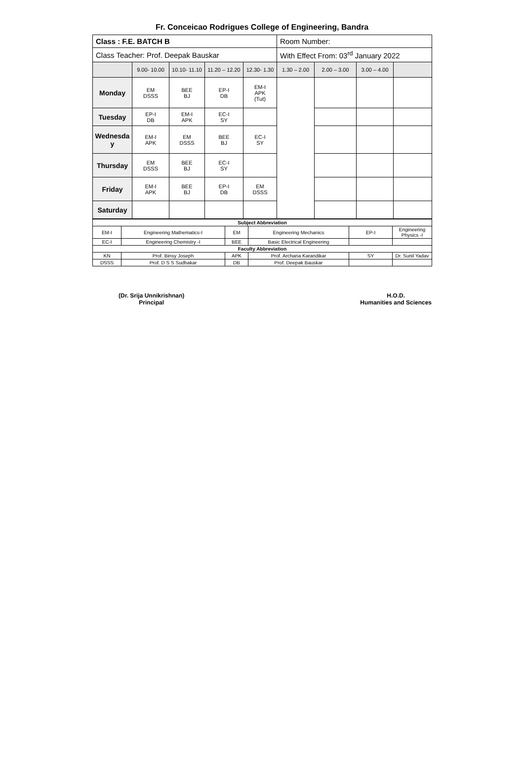Fr. Conceicao Rodrigues College of Engineering, Bandra
| Class : F.E. BATCH B | | | | | Room Number: | | | |
| Class Teacher: Prof. Deepak Bauskar | | | | | With Effect From: 03<sup>rd</sup> January 2022 | | | |
| | 9.00- 10.00 | 10.10- 11.10 | 11.20 – 12.20 | 12.30- 1.30 | 1.30 – 2.00 | 2.00 – 3.00 | 3.00 – 4.00 | |
| Monday | EM DSSS | BEE BJ | EP-I DB | EM-I APK (Tut) | | | | |
| Tuesday | EP-I DB | EM-I APK | EC-I SY | | | | | |
| Wednesda y | EM-I APK | EM DSSS | BEE BJ | EC-I SY | | | | |
| Thursday | EM DSSS | BEE BJ | EC-I SY | | | | | |
| Friday | EM-I APK | BEE BJ | EP-I DB | EM DSSS | | | | |
| Saturday | | | | | | | | |
| Subject Abbreviation | | | | | |
| EM-I | Engineering Mathematics-I | EM | Engineering Mechanics | EP-I | Engineering Physics -I |
| EC-I | Engineering Chemistry -I | BEE | Basic Electrical Engineering | | |
| Faculty Abbreviation | | | | | |
| KN | Prof. Binsy Joseph | APK | Prof. Archana Karandikar | SY | Dr. Sunil Yadav |
| DSSS | Prof. D S S Sudhakar | DB | Prof. Deepak Bauskar | | |
(Dr. Srija Unnikrishnan)
Principal
H.O.D.
Humanities and Sciences